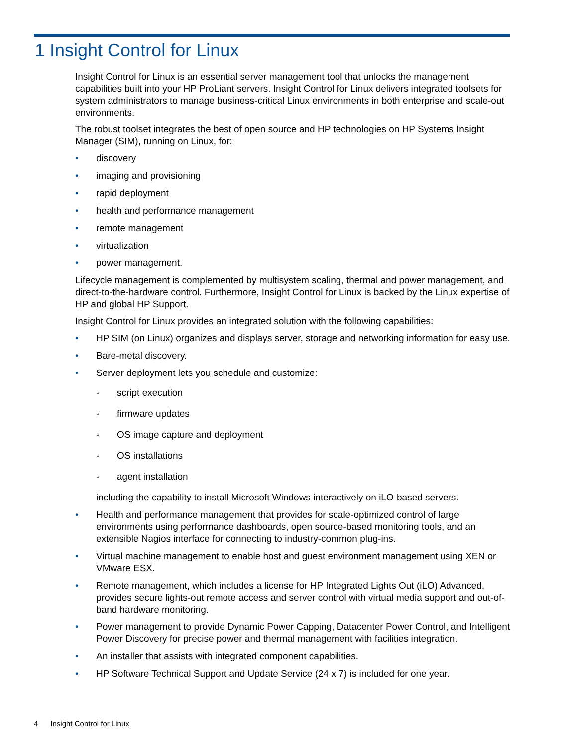1 Insight Control for Linux
Insight Control for Linux is an essential server management tool that unlocks the management capabilities built into your HP ProLiant servers. Insight Control for Linux delivers integrated toolsets for system administrators to manage business-critical Linux environments in both enterprise and scale-out environments.
The robust toolset integrates the best of open source and HP technologies on HP Systems Insight Manager (SIM), running on Linux, for:
• discovery
• imaging and provisioning
• rapid deployment
• health and performance management
• remote management
• virtualization
• power management.
Lifecycle management is complemented by multisystem scaling, thermal and power management, and direct-to-the-hardware control. Furthermore, Insight Control for Linux is backed by the Linux expertise of HP and global HP Support.
Insight Control for Linux provides an integrated solution with the following capabilities:
• HP SIM (on Linux) organizes and displays server, storage and networking information for easy use.
• Bare-metal discovery.
• Server deployment lets you schedule and customize:
◦ script execution
◦ firmware updates
◦ OS image capture and deployment
◦ OS installations
◦ agent installation
including the capability to install Microsoft Windows interactively on iLO-based servers.
• Health and performance management that provides for scale-optimized control of large environments using performance dashboards, open source-based monitoring tools, and an extensible Nagios interface for connecting to industry-common plug-ins.
• Virtual machine management to enable host and guest environment management using XEN or VMware ESX.
• Remote management, which includes a license for HP Integrated Lights Out (iLO) Advanced, provides secure lights-out remote access and server control with virtual media support and out-of-band hardware monitoring.
• Power management to provide Dynamic Power Capping, Datacenter Power Control, and Intelligent Power Discovery for precise power and thermal management with facilities integration.
• An installer that assists with integrated component capabilities.
• HP Software Technical Support and Update Service (24 x 7) is included for one year.
4 Insight Control for Linux